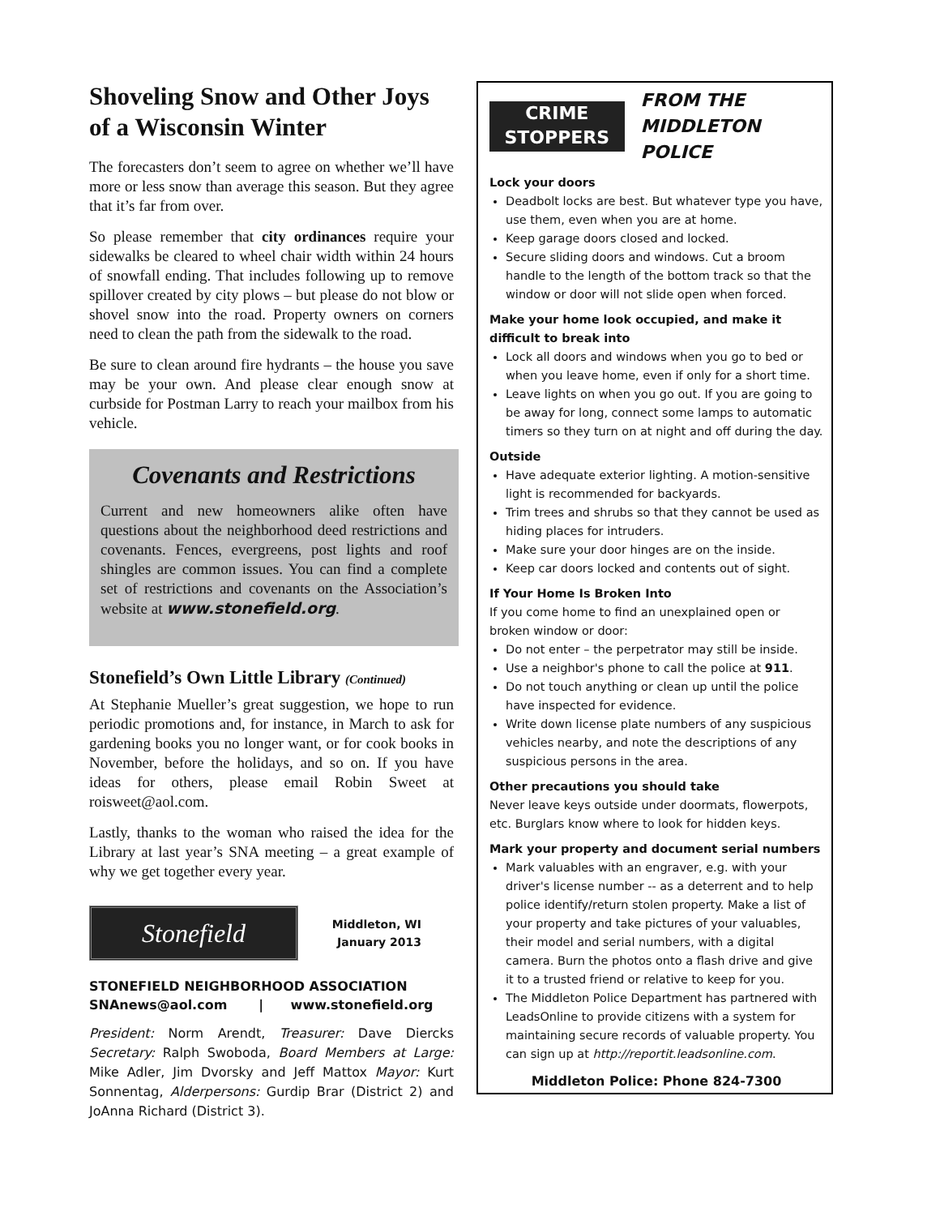Shoveling Snow and Other Joys of a Wisconsin Winter
The forecasters don’t seem to agree on whether we’ll have more or less snow than average this season. But they agree that it’s far from over.
So please remember that city ordinances require your sidewalks be cleared to wheel chair width within 24 hours of snowfall ending. That includes following up to remove spillover created by city plows – but please do not blow or shovel snow into the road. Property owners on corners need to clean the path from the sidewalk to the road.
Be sure to clean around fire hydrants – the house you save may be your own. And please clear enough snow at curbside for Postman Larry to reach your mailbox from his vehicle.
Covenants and Restrictions
Current and new homeowners alike often have questions about the neighborhood deed restrictions and covenants. Fences, evergreens, post lights and roof shingles are common issues. You can find a complete set of restrictions and covenants on the Association’s website at www.stonefield.org.
Stonefield’s Own Little Library (Continued)
At Stephanie Mueller’s great suggestion, we hope to run periodic promotions and, for instance, in March to ask for gardening books you no longer want, or for cook books in November, before the holidays, and so on. If you have ideas for others, please email Robin Sweet at roisweet@aol.com.
Lastly, thanks to the woman who raised the idea for the Library at last year’s SNA meeting – a great example of why we get together every year.
Stonefield
Middleton, WI
January 2013
STONEFIELD NEIGHBORHOOD ASSOCIATION
SNAnews@aol.com | www.stonefield.org
President: Norm Arendt, Treasurer: Dave Diercks Secretary: Ralph Swoboda, Board Members at Large: Mike Adler, Jim Dvorsky and Jeff Mattox Mayor: Kurt Sonnentag, Alderpersons: Gurdip Brar (District 2) and JoAnna Richard (District 3).
CRIME
STOPPERS
FROM THE
MIDDLETON POLICE
Lock your doors
Deadbolt locks are best. But whatever type you have, use them, even when you are at home.
Keep garage doors closed and locked.
Secure sliding doors and windows. Cut a broom handle to the length of the bottom track so that the window or door will not slide open when forced.
Make your home look occupied, and make it difficult to break into
Lock all doors and windows when you go to bed or when you leave home, even if only for a short time.
Leave lights on when you go out. If you are going to be away for long, connect some lamps to automatic timers so they turn on at night and off during the day.
Outside
Have adequate exterior lighting. A motion-sensitive light is recommended for backyards.
Trim trees and shrubs so that they cannot be used as hiding places for intruders.
Make sure your door hinges are on the inside.
Keep car doors locked and contents out of sight.
If Your Home Is Broken Into
If you come home to find an unexplained open or broken window or door:
Do not enter – the perpetrator may still be inside.
Use a neighbor's phone to call the police at 911.
Do not touch anything or clean up until the police have inspected for evidence.
Write down license plate numbers of any suspicious vehicles nearby, and note the descriptions of any suspicious persons in the area.
Other precautions you should take
Never leave keys outside under doormats, flowerpots, etc. Burglars know where to look for hidden keys.
Mark your property and document serial numbers
Mark valuables with an engraver, e.g. with your driver's license number -- as a deterrent and to help police identify/return stolen property. Make a list of your property and take pictures of your valuables, their model and serial numbers, with a digital camera. Burn the photos onto a flash drive and give it to a trusted friend or relative to keep for you.
The Middleton Police Department has partnered with LeadsOnline to provide citizens with a system for maintaining secure records of valuable property. You can sign up at http://reportit.leadsonline.com.
Middleton Police: Phone 824-7300